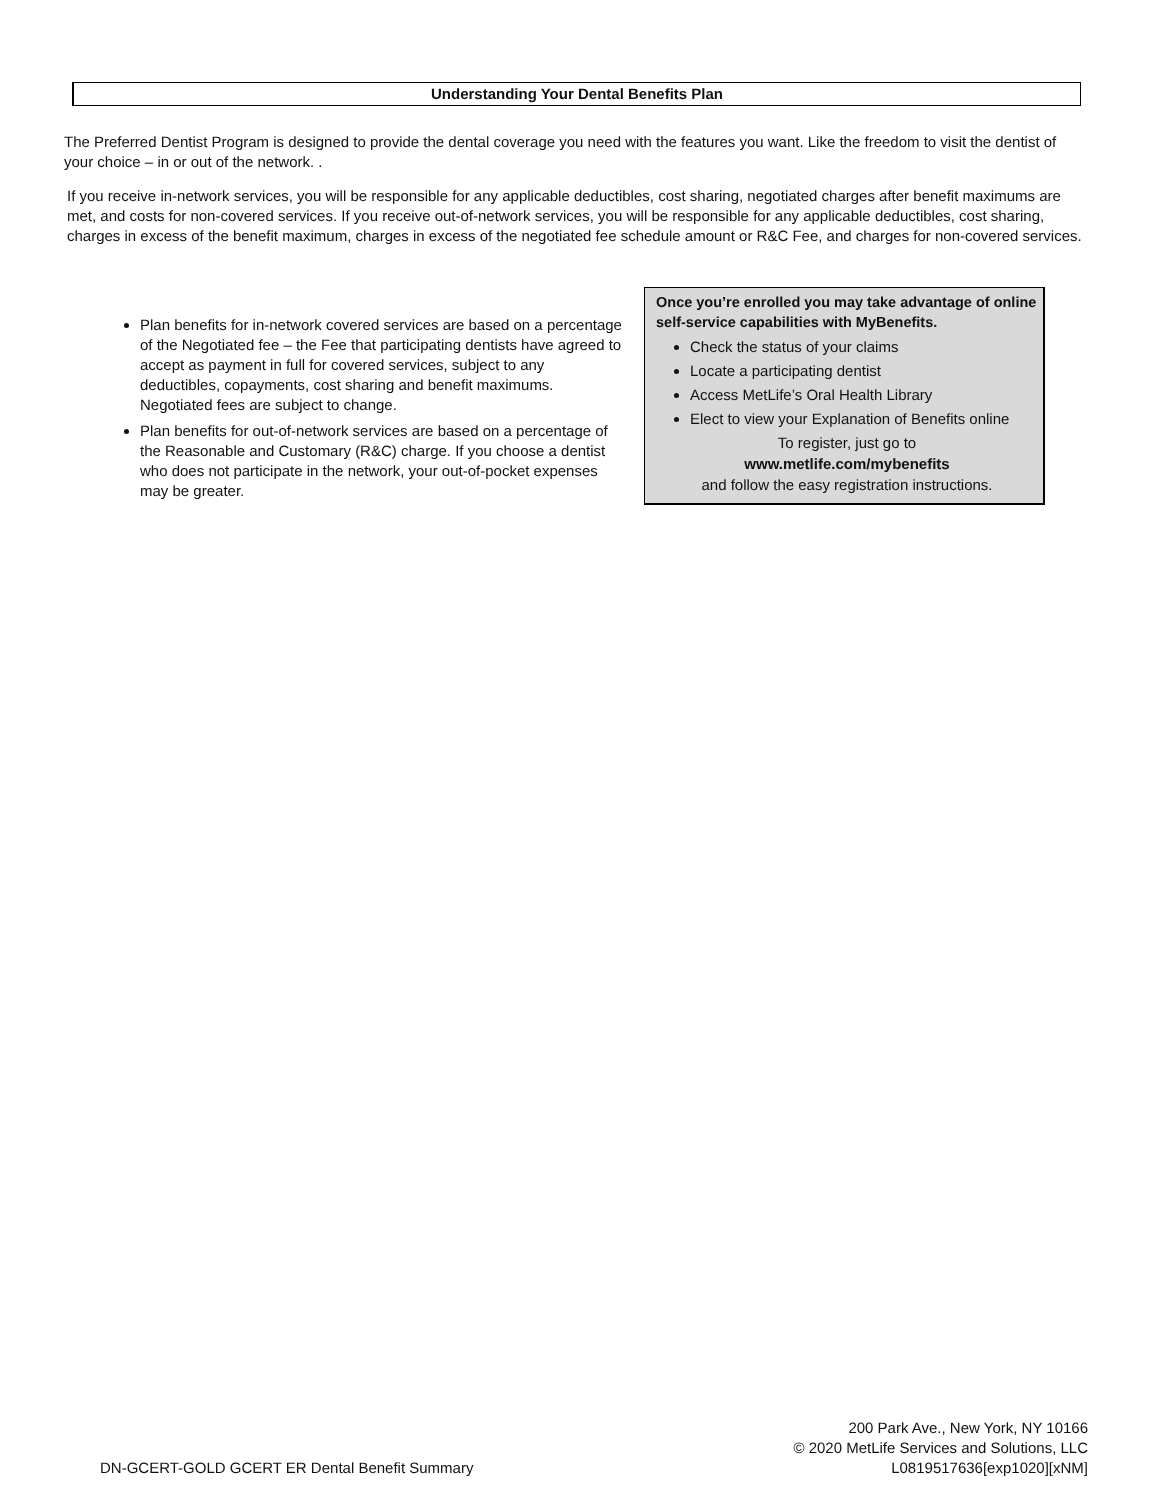Understanding Your Dental Benefits Plan
The Preferred Dentist Program is designed to provide the dental coverage you need with the features you want. Like the freedom to visit the dentist of your choice – in or out of the network. .
If you receive in-network services, you will be responsible for any applicable deductibles, cost sharing, negotiated charges after benefit maximums are met, and costs for non-covered services. If you receive out-of-network services, you will be responsible for any applicable deductibles, cost sharing, charges in excess of the benefit maximum, charges in excess of the negotiated fee schedule amount or R&C Fee, and charges for non-covered services.
Plan benefits for in-network covered services are based on a percentage of the Negotiated fee – the Fee that participating dentists have agreed to accept as payment in full for covered services, subject to any deductibles, copayments, cost sharing and benefit maximums. Negotiated fees are subject to change.
Plan benefits for out-of-network services are based on a percentage of the Reasonable and Customary (R&C) charge. If you choose a dentist who does not participate in the network, your out-of-pocket expenses may be greater.
Once you’re enrolled you may take advantage of online self-service capabilities with MyBenefits.
Check the status of your claims
Locate a participating dentist
Access MetLife’s Oral Health Library
Elect to view your Explanation of Benefits online
To register, just go to
www.metlife.com/mybenefits
and follow the easy registration instructions.
200 Park Ave., New York, NY 10166
© 2020 MetLife Services and Solutions, LLC
L0819517636[exp1020][xNM]
DN-GCERT-GOLD GCERT ER Dental Benefit Summary